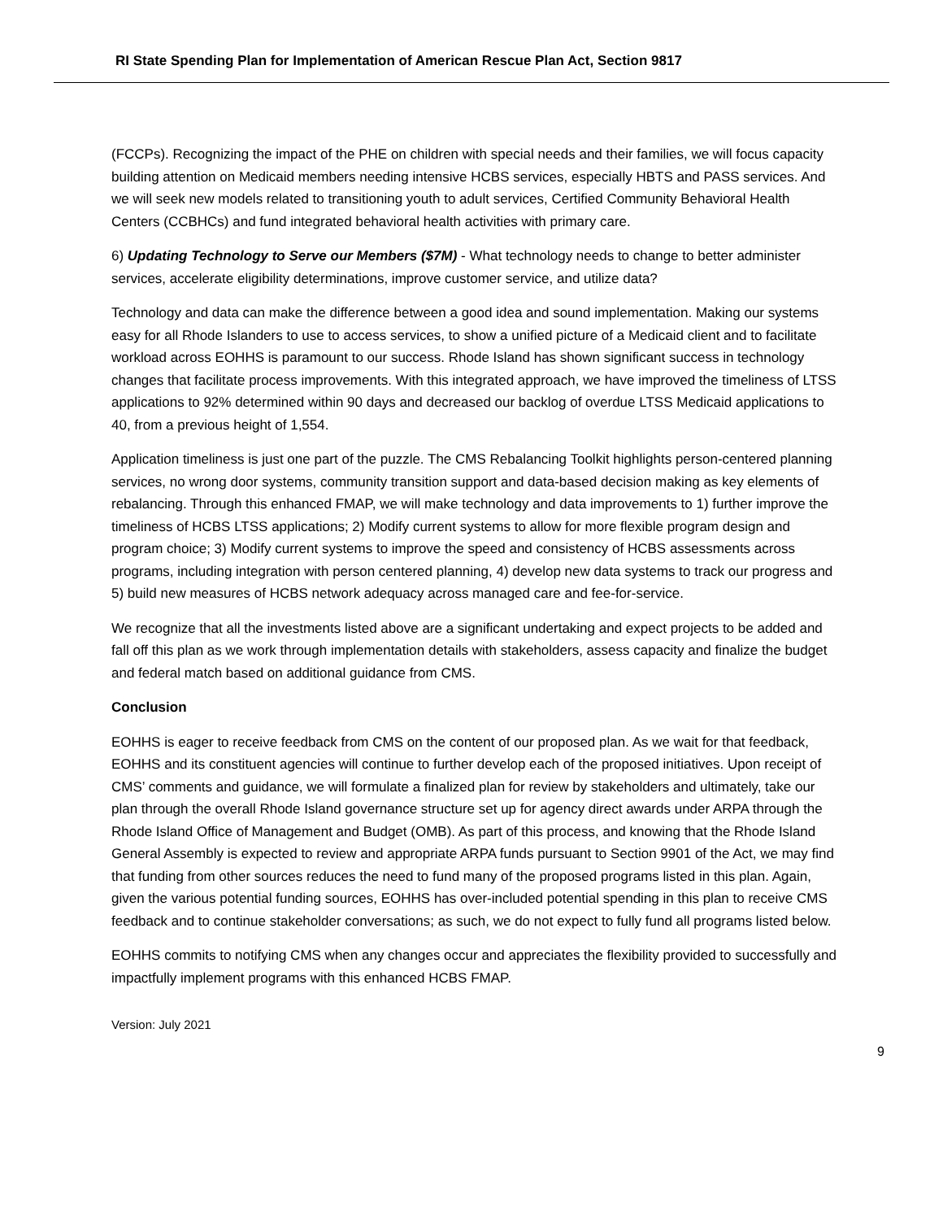RI State Spending Plan for Implementation of American Rescue Plan Act, Section 9817
(FCCPs). Recognizing the impact of the PHE on children with special needs and their families, we will focus capacity building attention on Medicaid members needing intensive HCBS services, especially HBTS and PASS services. And we will seek new models related to transitioning youth to adult services, Certified Community Behavioral Health Centers (CCBHCs) and fund integrated behavioral health activities with primary care.
6) Updating Technology to Serve our Members ($7M) - What technology needs to change to better administer services, accelerate eligibility determinations, improve customer service, and utilize data?
Technology and data can make the difference between a good idea and sound implementation. Making our systems easy for all Rhode Islanders to use to access services, to show a unified picture of a Medicaid client and to facilitate workload across EOHHS is paramount to our success. Rhode Island has shown significant success in technology changes that facilitate process improvements. With this integrated approach, we have improved the timeliness of LTSS applications to 92% determined within 90 days and decreased our backlog of overdue LTSS Medicaid applications to 40, from a previous height of 1,554.
Application timeliness is just one part of the puzzle. The CMS Rebalancing Toolkit highlights person-centered planning services, no wrong door systems, community transition support and data-based decision making as key elements of rebalancing. Through this enhanced FMAP, we will make technology and data improvements to 1) further improve the timeliness of HCBS LTSS applications; 2) Modify current systems to allow for more flexible program design and program choice; 3) Modify current systems to improve the speed and consistency of HCBS assessments across programs, including integration with person centered planning, 4) develop new data systems to track our progress and 5) build new measures of HCBS network adequacy across managed care and fee-for-service.
We recognize that all the investments listed above are a significant undertaking and expect projects to be added and fall off this plan as we work through implementation details with stakeholders, assess capacity and finalize the budget and federal match based on additional guidance from CMS.
Conclusion
EOHHS is eager to receive feedback from CMS on the content of our proposed plan. As we wait for that feedback, EOHHS and its constituent agencies will continue to further develop each of the proposed initiatives. Upon receipt of CMS’ comments and guidance, we will formulate a finalized plan for review by stakeholders and ultimately, take our plan through the overall Rhode Island governance structure set up for agency direct awards under ARPA through the Rhode Island Office of Management and Budget (OMB). As part of this process, and knowing that the Rhode Island General Assembly is expected to review and appropriate ARPA funds pursuant to Section 9901 of the Act, we may find that funding from other sources reduces the need to fund many of the proposed programs listed in this plan. Again, given the various potential funding sources, EOHHS has over-included potential spending in this plan to receive CMS feedback and to continue stakeholder conversations; as such, we do not expect to fully fund all programs listed below.
EOHHS commits to notifying CMS when any changes occur and appreciates the flexibility provided to successfully and impactfully implement programs with this enhanced HCBS FMAP.
Version: July 2021
9